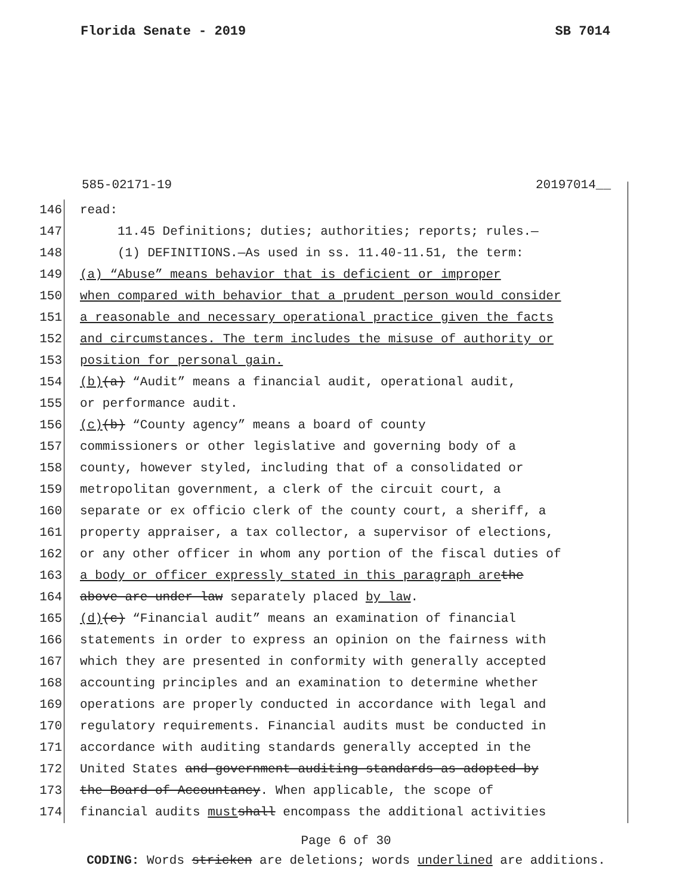Florida Senate - 2019 SB 7014
585-02171-19 20197014__
146 read:
147 11.45 Definitions; duties; authorities; reports; rules.—
148 (1) DEFINITIONS.—As used in ss. 11.40-11.51, the term:
149 (a) “Abuse” means behavior that is deficient or improper
150 when compared with behavior that a prudent person would consider
151 a reasonable and necessary operational practice given the facts
152 and circumstances. The term includes the misuse of authority or
153 position for personal gain.
154 (b) (a) “Audit” means a financial audit, operational audit,
155 or performance audit.
156 (c) (b) “County agency” means a board of county
157 commissioners or other legislative and governing body of a
158 county, however styled, including that of a consolidated or
159 metropolitan government, a clerk of the circuit court, a
160 separate or ex officio clerk of the county court, a sheriff, a
161 property appraiser, a tax collector, a supervisor of elections,
162 or any other officer in whom any portion of the fiscal duties of
163 a body or officer expressly stated in this paragraph are the
164 above are under law separately placed by law.
165 (d) (c) “Financial audit” means an examination of financial
166 statements in order to express an opinion on the fairness with
167 which they are presented in conformity with generally accepted
168 accounting principles and an examination to determine whether
169 operations are properly conducted in accordance with legal and
170 regulatory requirements. Financial audits must be conducted in
171 accordance with auditing standards generally accepted in the
172 United States and government auditing standards as adopted by
173 the Board of Accountancy. When applicable, the scope of
174 financial audits must shall encompass the additional activities
Page 6 of 30
CODING: Words stricken are deletions; words underlined are additions.